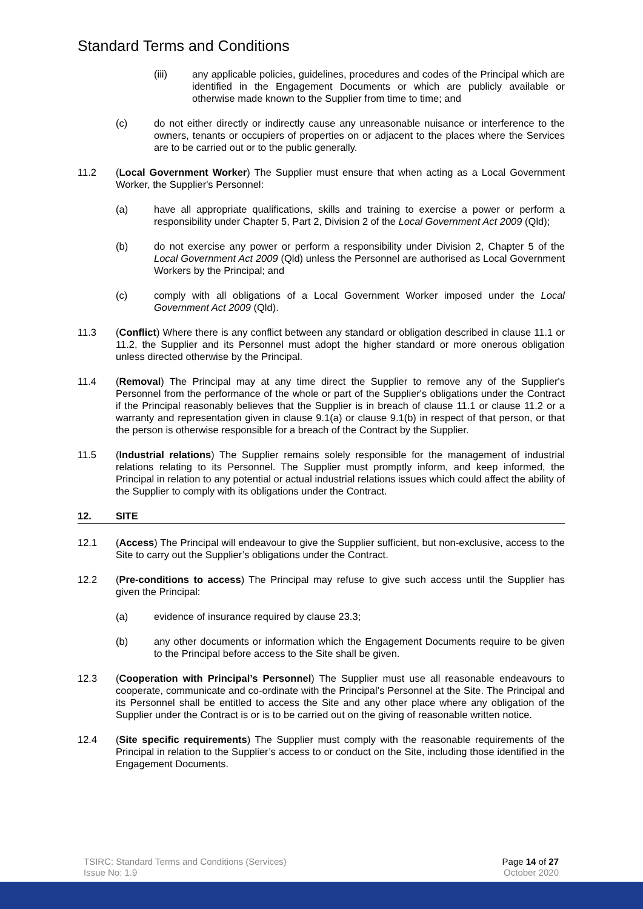Standard Terms and Conditions
(iii) any applicable policies, guidelines, procedures and codes of the Principal which are identified in the Engagement Documents or which are publicly available or otherwise made known to the Supplier from time to time; and
(c) do not either directly or indirectly cause any unreasonable nuisance or interference to the owners, tenants or occupiers of properties on or adjacent to the places where the Services are to be carried out or to the public generally.
11.2 (Local Government Worker) The Supplier must ensure that when acting as a Local Government Worker, the Supplier's Personnel:
(a) have all appropriate qualifications, skills and training to exercise a power or perform a responsibility under Chapter 5, Part 2, Division 2 of the Local Government Act 2009 (Qld);
(b) do not exercise any power or perform a responsibility under Division 2, Chapter 5 of the Local Government Act 2009 (Qld) unless the Personnel are authorised as Local Government Workers by the Principal; and
(c) comply with all obligations of a Local Government Worker imposed under the Local Government Act 2009 (Qld).
11.3 (Conflict) Where there is any conflict between any standard or obligation described in clause 11.1 or 11.2, the Supplier and its Personnel must adopt the higher standard or more onerous obligation unless directed otherwise by the Principal.
11.4 (Removal) The Principal may at any time direct the Supplier to remove any of the Supplier's Personnel from the performance of the whole or part of the Supplier's obligations under the Contract if the Principal reasonably believes that the Supplier is in breach of clause 11.1 or clause 11.2 or a warranty and representation given in clause 9.1(a) or clause 9.1(b) in respect of that person, or that the person is otherwise responsible for a breach of the Contract by the Supplier.
11.5 (Industrial relations) The Supplier remains solely responsible for the management of industrial relations relating to its Personnel. The Supplier must promptly inform, and keep informed, the Principal in relation to any potential or actual industrial relations issues which could affect the ability of the Supplier to comply with its obligations under the Contract.
12. SITE
12.1 (Access) The Principal will endeavour to give the Supplier sufficient, but non-exclusive, access to the Site to carry out the Supplier’s obligations under the Contract.
12.2 (Pre-conditions to access) The Principal may refuse to give such access until the Supplier has given the Principal:
(a) evidence of insurance required by clause 23.3;
(b) any other documents or information which the Engagement Documents require to be given to the Principal before access to the Site shall be given.
12.3 (Cooperation with Principal’s Personnel) The Supplier must use all reasonable endeavours to cooperate, communicate and co-ordinate with the Principal’s Personnel at the Site. The Principal and its Personnel shall be entitled to access the Site and any other place where any obligation of the Supplier under the Contract is or is to be carried out on the giving of reasonable written notice.
12.4 (Site specific requirements) The Supplier must comply with the reasonable requirements of the Principal in relation to the Supplier’s access to or conduct on the Site, including those identified in the Engagement Documents.
TSIRC: Standard Terms and Conditions (Services)
Issue No: 1.9
Page 14 of 27
October 2020